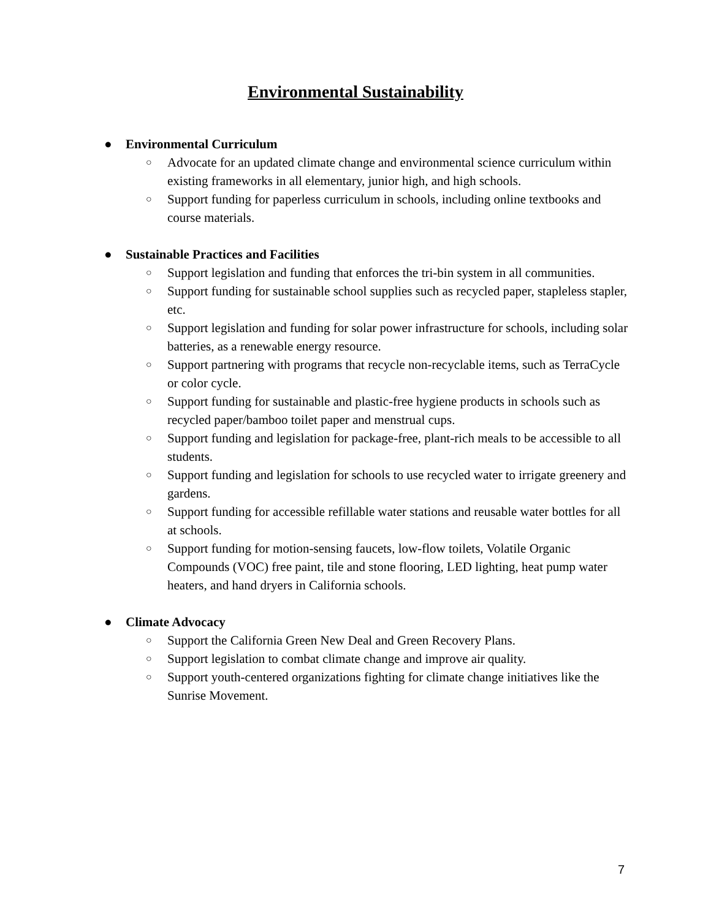Environmental Sustainability
● Environmental Curriculum
○ Advocate for an updated climate change and environmental science curriculum within existing frameworks in all elementary, junior high, and high schools.
○ Support funding for paperless curriculum in schools, including online textbooks and course materials.
● Sustainable Practices and Facilities
○ Support legislation and funding that enforces the tri-bin system in all communities.
○ Support funding for sustainable school supplies such as recycled paper, stapleless stapler, etc.
○ Support legislation and funding for solar power infrastructure for schools, including solar batteries, as a renewable energy resource.
○ Support partnering with programs that recycle non-recyclable items, such as TerraCycle or color cycle.
○ Support funding for sustainable and plastic-free hygiene products in schools such as recycled paper/bamboo toilet paper and menstrual cups.
○ Support funding and legislation for package-free, plant-rich meals to be accessible to all students.
○ Support funding and legislation for schools to use recycled water to irrigate greenery and gardens.
○ Support funding for accessible refillable water stations and reusable water bottles for all at schools.
○ Support funding for motion-sensing faucets, low-flow toilets, Volatile Organic Compounds (VOC) free paint, tile and stone flooring, LED lighting, heat pump water heaters, and hand dryers in California schools.
● Climate Advocacy
○ Support the California Green New Deal and Green Recovery Plans.
○ Support legislation to combat climate change and improve air quality.
○ Support youth-centered organizations fighting for climate change initiatives like the Sunrise Movement.
7